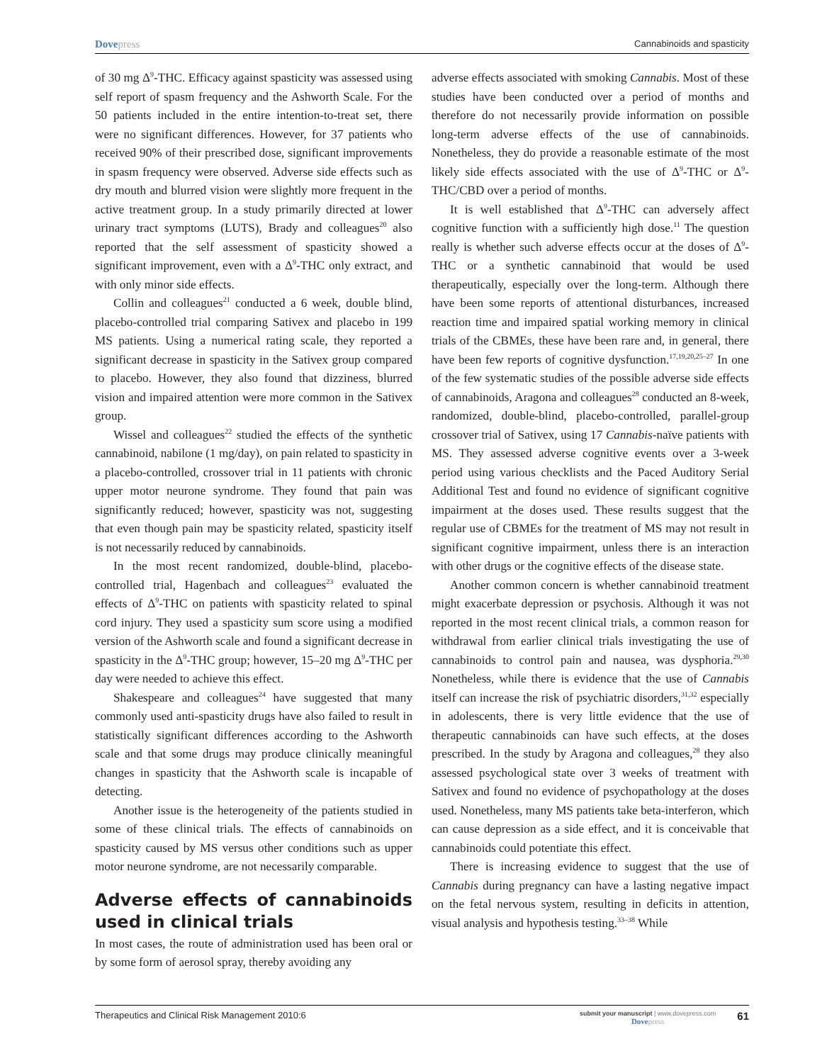Dovepress
Cannabinoids and spasticity
of 30 mg Δ<sup>9</sup>-THC. Efficacy against spasticity was assessed using self report of spasm frequency and the Ashworth Scale. For the 50 patients included in the entire intention-to-treat set, there were no significant differences. However, for 37 patients who received 90% of their prescribed dose, significant improvements in spasm frequency were observed. Adverse side effects such as dry mouth and blurred vision were slightly more frequent in the active treatment group. In a study primarily directed at lower urinary tract symptoms (LUTS), Brady and colleagues<sup>20</sup> also reported that the self assessment of spasticity showed a significant improvement, even with a Δ<sup>9</sup>-THC only extract, and with only minor side effects.
Collin and colleagues<sup>21</sup> conducted a 6 week, double blind, placebo-controlled trial comparing Sativex and placebo in 199 MS patients. Using a numerical rating scale, they reported a significant decrease in spasticity in the Sativex group compared to placebo. However, they also found that dizziness, blurred vision and impaired attention were more common in the Sativex group.
Wissel and colleagues<sup>22</sup> studied the effects of the synthetic cannabinoid, nabilone (1 mg/day), on pain related to spasticity in a placebo-controlled, crossover trial in 11 patients with chronic upper motor neurone syndrome. They found that pain was significantly reduced; however, spasticity was not, suggesting that even though pain may be spasticity related, spasticity itself is not necessarily reduced by cannabinoids.
In the most recent randomized, double-blind, placebo-controlled trial, Hagenbach and colleagues<sup>23</sup> evaluated the effects of Δ<sup>9</sup>-THC on patients with spasticity related to spinal cord injury. They used a spasticity sum score using a modified version of the Ashworth scale and found a significant decrease in spasticity in the Δ<sup>9</sup>-THC group; however, 15–20 mg Δ<sup>9</sup>-THC per day were needed to achieve this effect.
Shakespeare and colleagues<sup>24</sup> have suggested that many commonly used anti-spasticity drugs have also failed to result in statistically significant differences according to the Ashworth scale and that some drugs may produce clinically meaningful changes in spasticity that the Ashworth scale is incapable of detecting.
Another issue is the heterogeneity of the patients studied in some of these clinical trials. The effects of cannabinoids on spasticity caused by MS versus other conditions such as upper motor neurone syndrome, are not necessarily comparable.
Adverse effects of cannabinoids used in clinical trials
In most cases, the route of administration used has been oral or by some form of aerosol spray, thereby avoiding any
adverse effects associated with smoking Cannabis. Most of these studies have been conducted over a period of months and therefore do not necessarily provide information on possible long-term adverse effects of the use of cannabinoids. Nonetheless, they do provide a reasonable estimate of the most likely side effects associated with the use of Δ<sup>9</sup>-THC or Δ<sup>9</sup>-THC/CBD over a period of months.
It is well established that Δ<sup>9</sup>-THC can adversely affect cognitive function with a sufficiently high dose.<sup>11</sup> The question really is whether such adverse effects occur at the doses of Δ<sup>9</sup>-THC or a synthetic cannabinoid that would be used therapeutically, especially over the long-term. Although there have been some reports of attentional disturbances, increased reaction time and impaired spatial working memory in clinical trials of the CBMEs, these have been rare and, in general, there have been few reports of cognitive dysfunction.<sup>17,19,20,25–27</sup> In one of the few systematic studies of the possible adverse side effects of cannabinoids, Aragona and colleagues<sup>28</sup> conducted an 8-week, randomized, double-blind, placebo-controlled, parallel-group crossover trial of Sativex, using 17 Cannabis-naïve patients with MS. They assessed adverse cognitive events over a 3-week period using various checklists and the Paced Auditory Serial Additional Test and found no evidence of significant cognitive impairment at the doses used. These results suggest that the regular use of CBMEs for the treatment of MS may not result in significant cognitive impairment, unless there is an interaction with other drugs or the cognitive effects of the disease state.
Another common concern is whether cannabinoid treatment might exacerbate depression or psychosis. Although it was not reported in the most recent clinical trials, a common reason for withdrawal from earlier clinical trials investigating the use of cannabinoids to control pain and nausea, was dysphoria.<sup>29,30</sup> Nonetheless, while there is evidence that the use of Cannabis itself can increase the risk of psychiatric disorders,<sup>31,32</sup> especially in adolescents, there is very little evidence that the use of therapeutic cannabinoids can have such effects, at the doses prescribed. In the study by Aragona and colleagues,<sup>28</sup> they also assessed psychological state over 3 weeks of treatment with Sativex and found no evidence of psychopathology at the doses used. Nonetheless, many MS patients take beta-interferon, which can cause depression as a side effect, and it is conceivable that cannabinoids could potentiate this effect.
There is increasing evidence to suggest that the use of Cannabis during pregnancy can have a lasting negative impact on the fetal nervous system, resulting in deficits in attention, visual analysis and hypothesis testing.<sup>33–38</sup> While
Therapeutics and Clinical Risk Management 2010:6
submit your manuscript | www.dovepress.com
Dovepress
61